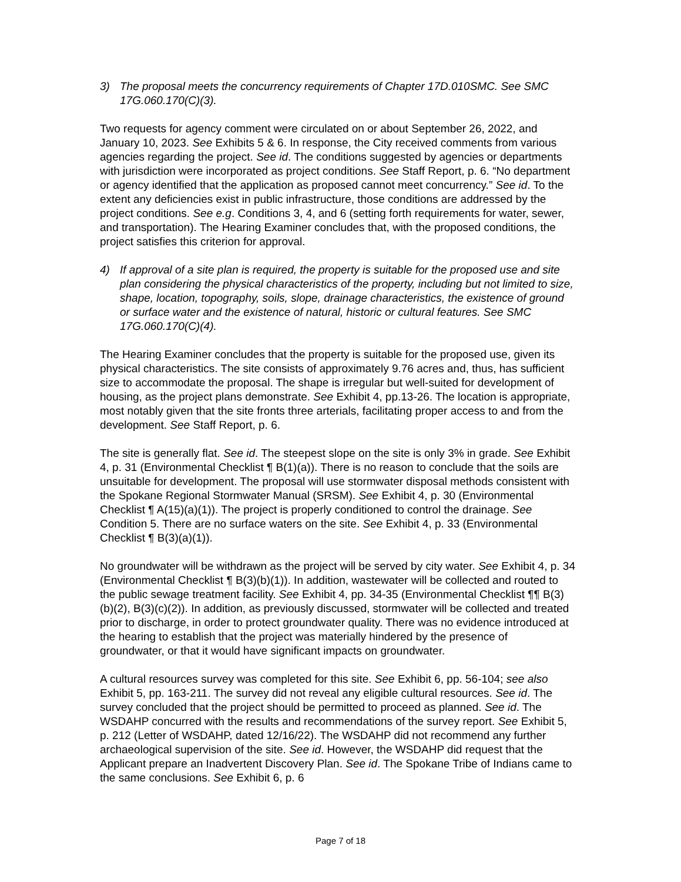3) The proposal meets the concurrency requirements of Chapter 17D.010SMC. See SMC 17G.060.170(C)(3).
Two requests for agency comment were circulated on or about September 26, 2022, and January 10, 2023. See Exhibits 5 & 6. In response, the City received comments from various agencies regarding the project. See id. The conditions suggested by agencies or departments with jurisdiction were incorporated as project conditions. See Staff Report, p. 6. “No department or agency identified that the application as proposed cannot meet concurrency.” See id. To the extent any deficiencies exist in public infrastructure, those conditions are addressed by the project conditions. See e.g. Conditions 3, 4, and 6 (setting forth requirements for water, sewer, and transportation). The Hearing Examiner concludes that, with the proposed conditions, the project satisfies this criterion for approval.
4) If approval of a site plan is required, the property is suitable for the proposed use and site plan considering the physical characteristics of the property, including but not limited to size, shape, location, topography, soils, slope, drainage characteristics, the existence of ground or surface water and the existence of natural, historic or cultural features. See SMC 17G.060.170(C)(4).
The Hearing Examiner concludes that the property is suitable for the proposed use, given its physical characteristics. The site consists of approximately 9.76 acres and, thus, has sufficient size to accommodate the proposal. The shape is irregular but well-suited for development of housing, as the project plans demonstrate. See Exhibit 4, pp.13-26. The location is appropriate, most notably given that the site fronts three arterials, facilitating proper access to and from the development. See Staff Report, p. 6.
The site is generally flat. See id. The steepest slope on the site is only 3% in grade. See Exhibit 4, p. 31 (Environmental Checklist ¶ B(1)(a)). There is no reason to conclude that the soils are unsuitable for development. The proposal will use stormwater disposal methods consistent with the Spokane Regional Stormwater Manual (SRSM). See Exhibit 4, p. 30 (Environmental Checklist ¶ A(15)(a)(1)). The project is properly conditioned to control the drainage. See Condition 5. There are no surface waters on the site. See Exhibit 4, p. 33 (Environmental Checklist ¶ B(3)(a)(1)).
No groundwater will be withdrawn as the project will be served by city water. See Exhibit 4, p. 34 (Environmental Checklist ¶ B(3)(b)(1)). In addition, wastewater will be collected and routed to the public sewage treatment facility. See Exhibit 4, pp. 34-35 (Environmental Checklist ¶¶ B(3)(b)(2), B(3)(c)(2)). In addition, as previously discussed, stormwater will be collected and treated prior to discharge, in order to protect groundwater quality. There was no evidence introduced at the hearing to establish that the project was materially hindered by the presence of groundwater, or that it would have significant impacts on groundwater.
A cultural resources survey was completed for this site. See Exhibit 6, pp. 56-104; see also Exhibit 5, pp. 163-211. The survey did not reveal any eligible cultural resources. See id. The survey concluded that the project should be permitted to proceed as planned. See id. The WSDAHP concurred with the results and recommendations of the survey report. See Exhibit 5, p. 212 (Letter of WSDAHP, dated 12/16/22). The WSDAHP did not recommend any further archaeological supervision of the site. See id. However, the WSDAHP did request that the Applicant prepare an Inadvertent Discovery Plan. See id. The Spokane Tribe of Indians came to the same conclusions. See Exhibit 6, p. 6
Page 7 of 18